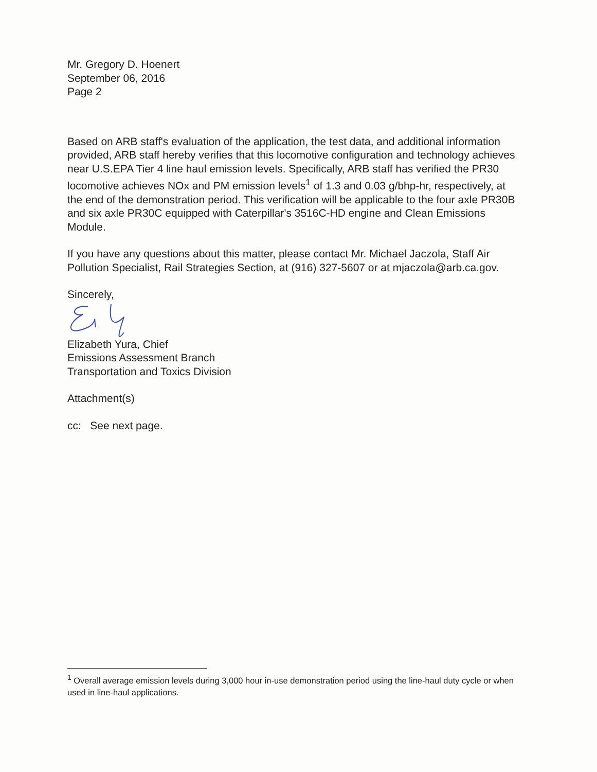Mr. Gregory D. Hoenert
September 06, 2016
Page 2
Based on ARB staff's evaluation of the application, the test data, and additional information provided, ARB staff hereby verifies that this locomotive configuration and technology achieves near U.S.EPA Tier 4 line haul emission levels. Specifically, ARB staff has verified the PR30 locomotive achieves NOx and PM emission levels<sup>1</sup> of 1.3 and 0.03 g/bhp-hr, respectively, at the end of the demonstration period. This verification will be applicable to the four axle PR30B and six axle PR30C equipped with Caterpillar's 3516C-HD engine and Clean Emissions Module.
If you have any questions about this matter, please contact Mr. Michael Jaczola, Staff Air Pollution Specialist, Rail Strategies Section, at (916) 327-5607 or at mjaczola@arb.ca.gov.
Sincerely,
Elizabeth Yura, Chief
Emissions Assessment Branch
Transportation and Toxics Division
Attachment(s)
cc: See next page.
<sup>1</sup> Overall average emission levels during 3,000 hour in-use demonstration period using the line-haul duty cycle or when used in line-haul applications.